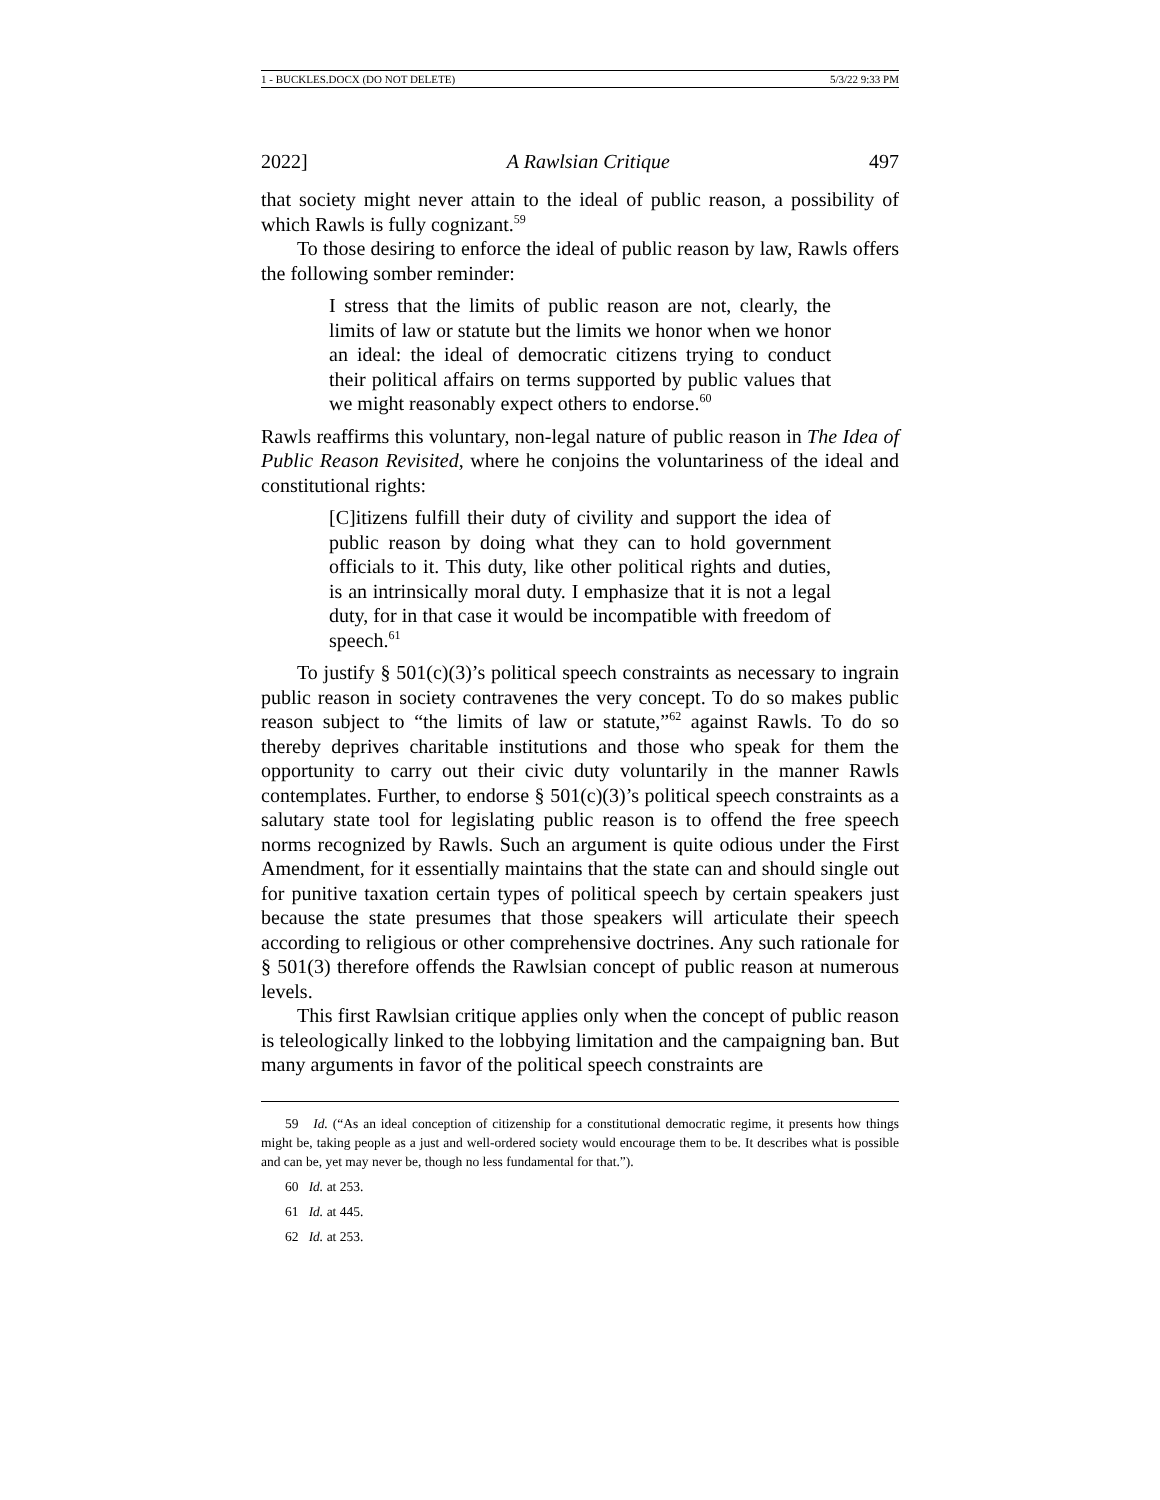1 - BUCKLES.DOCX (DO NOT DELETE) 5/3/22 9:33 PM
2022] A Rawlsian Critique 497
that society might never attain to the ideal of public reason, a possibility of which Rawls is fully cognizant.<sup>59</sup>
To those desiring to enforce the ideal of public reason by law, Rawls offers the following somber reminder:
I stress that the limits of public reason are not, clearly, the limits of law or statute but the limits we honor when we honor an ideal: the ideal of democratic citizens trying to conduct their political affairs on terms supported by public values that we might reasonably expect others to endorse.<sup>60</sup>
Rawls reaffirms this voluntary, non-legal nature of public reason in The Idea of Public Reason Revisited, where he conjoins the voluntariness of the ideal and constitutional rights:
[C]itizens fulfill their duty of civility and support the idea of public reason by doing what they can to hold government officials to it. This duty, like other political rights and duties, is an intrinsically moral duty. I emphasize that it is not a legal duty, for in that case it would be incompatible with freedom of speech.<sup>61</sup>
To justify § 501(c)(3)’s political speech constraints as necessary to ingrain public reason in society contravenes the very concept. To do so makes public reason subject to “the limits of law or statute,”<sup>62</sup> against Rawls. To do so thereby deprives charitable institutions and those who speak for them the opportunity to carry out their civic duty voluntarily in the manner Rawls contemplates. Further, to endorse § 501(c)(3)’s political speech constraints as a salutary state tool for legislating public reason is to offend the free speech norms recognized by Rawls. Such an argument is quite odious under the First Amendment, for it essentially maintains that the state can and should single out for punitive taxation certain types of political speech by certain speakers just because the state presumes that those speakers will articulate their speech according to religious or other comprehensive doctrines. Any such rationale for § 501(3) therefore offends the Rawlsian concept of public reason at numerous levels.
This first Rawlsian critique applies only when the concept of public reason is teleologically linked to the lobbying limitation and the campaigning ban. But many arguments in favor of the political speech constraints are
59 Id. (“As an ideal conception of citizenship for a constitutional democratic regime, it presents how things might be, taking people as a just and well-ordered society would encourage them to be. It describes what is possible and can be, yet may never be, though no less fundamental for that.”).
60 Id. at 253.
61 Id. at 445.
62 Id. at 253.